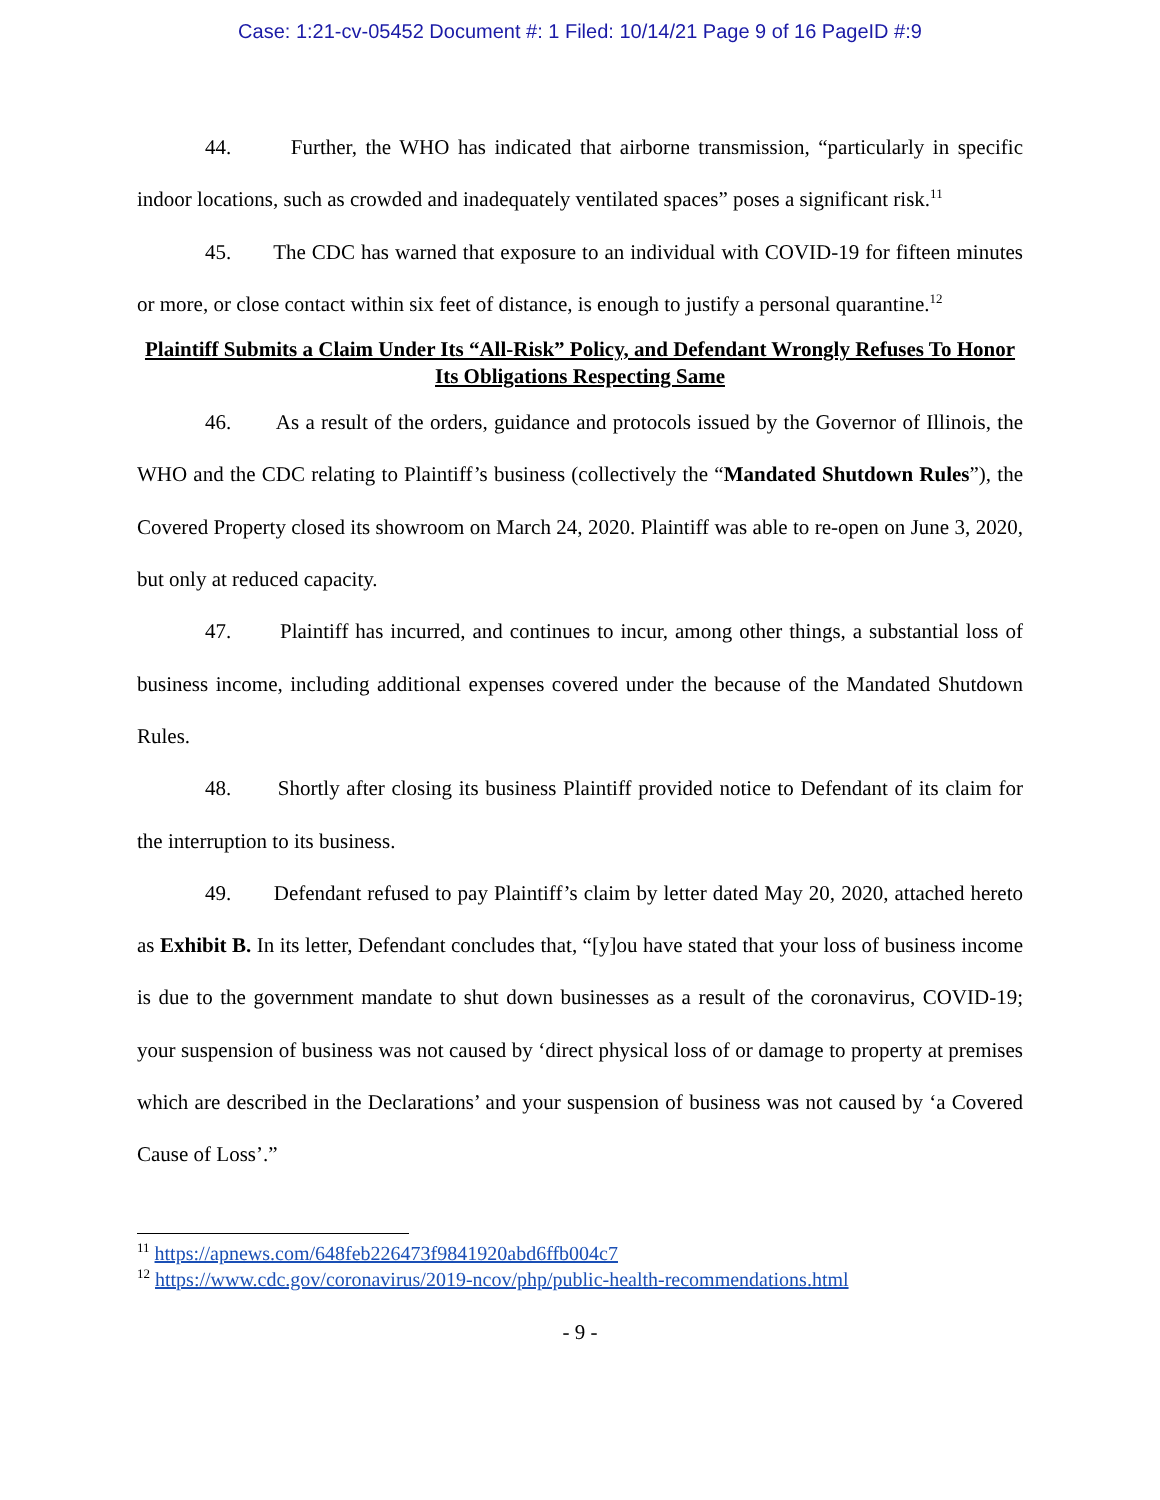Case: 1:21-cv-05452 Document #: 1 Filed: 10/14/21 Page 9 of 16 PageID #:9
44. Further, the WHO has indicated that airborne transmission, “particularly in specific indoor locations, such as crowded and inadequately ventilated spaces” poses a significant risk.<sup>11</sup>
45. The CDC has warned that exposure to an individual with COVID-19 for fifteen minutes or more, or close contact within six feet of distance, is enough to justify a personal quarantine.<sup>12</sup>
Plaintiff Submits a Claim Under Its “All-Risk” Policy, and Defendant Wrongly Refuses To Honor Its Obligations Respecting Same
46. As a result of the orders, guidance and protocols issued by the Governor of Illinois, the WHO and the CDC relating to Plaintiff’s business (collectively the “Mandated Shutdown Rules”), the Covered Property closed its showroom on March 24, 2020. Plaintiff was able to re-open on June 3, 2020, but only at reduced capacity.
47. Plaintiff has incurred, and continues to incur, among other things, a substantial loss of business income, including additional expenses covered under the because of the Mandated Shutdown Rules.
48. Shortly after closing its business Plaintiff provided notice to Defendant of its claim for the interruption to its business.
49. Defendant refused to pay Plaintiff’s claim by letter dated May 20, 2020, attached hereto as Exhibit B. In its letter, Defendant concludes that, “[y]ou have stated that your loss of business income is due to the government mandate to shut down businesses as a result of the coronavirus, COVID-19; your suspension of business was not caused by ‘direct physical loss of or damage to property at premises which are described in the Declarations’ and your suspension of business was not caused by ‘a Covered Cause of Loss’.”
<sup>11</sup> https://apnews.com/648feb226473f9841920abd6ffb004c7
<sup>12</sup> https://www.cdc.gov/coronavirus/2019-ncov/php/public-health-recommendations.html
- 9 -